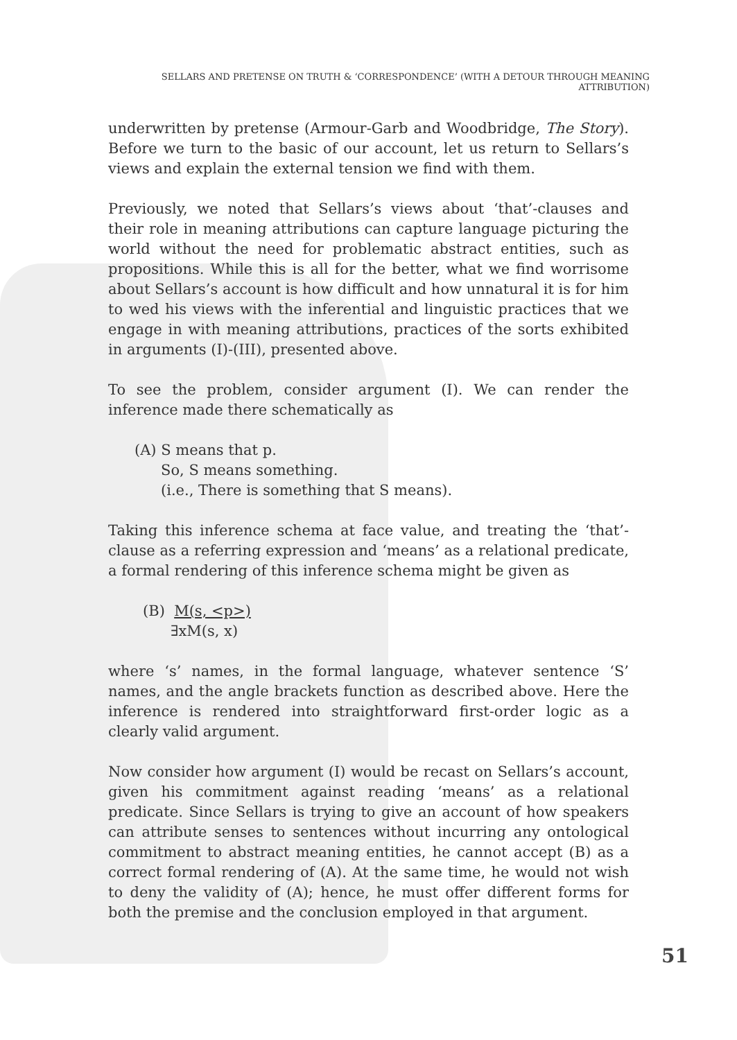SELLARS AND PRETENSE ON TRUTH & ‘CORRESPONDENCE’ (WITH A DETOUR THROUGH MEANING ATTRIBUTION)
underwritten by pretense (Armour-Garb and Woodbridge, The Story). Before we turn to the basic of our account, let us return to Sellars’s views and explain the external tension we find with them.
Previously, we noted that Sellars’s views about ‘that’-clauses and their role in meaning attributions can capture language picturing the world without the need for problematic abstract entities, such as propositions. While this is all for the better, what we find worrisome about Sellars’s account is how difficult and how unnatural it is for him to wed his views with the inferential and linguistic practices that we engage in with meaning attributions, practices of the sorts exhibited in arguments (I)-(III), presented above.
To see the problem, consider argument (I). We can render the inference made there schematically as
(A) S means that p.
So, S means something.
(i.e., There is something that S means).
Taking this inference schema at face value, and treating the ‘that’-clause as a referring expression and ‘means’ as a relational predicate, a formal rendering of this inference schema might be given as
(B) M(s, <p>)
∃xM(s, x)
where ‘s’ names, in the formal language, whatever sentence ‘S’ names, and the angle brackets function as described above. Here the inference is rendered into straightforward first-order logic as a clearly valid argument.
Now consider how argument (I) would be recast on Sellars’s account, given his commitment against reading ‘means’ as a relational predicate. Since Sellars is trying to give an account of how speakers can attribute senses to sentences without incurring any ontological commitment to abstract meaning entities, he cannot accept (B) as a correct formal rendering of (A). At the same time, he would not wish to deny the validity of (A); hence, he must offer different forms for both the premise and the conclusion employed in that argument.
51